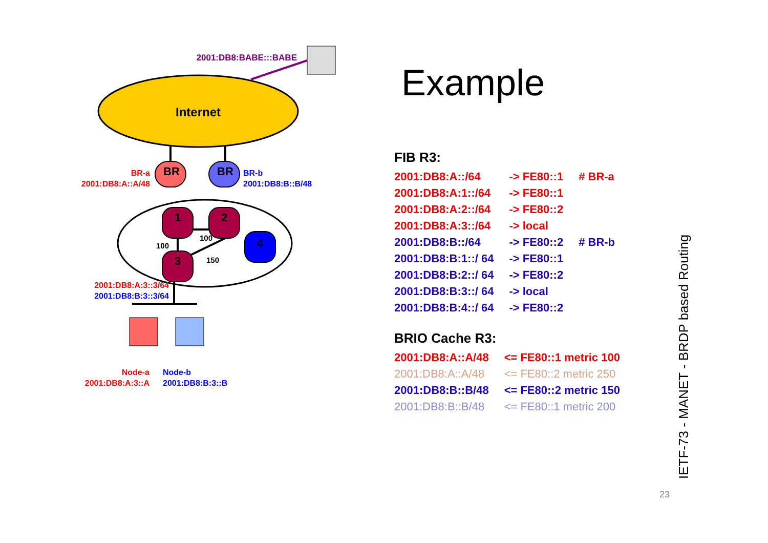Internet
2001:DB8:BABE:::BABE
BR
BR
BR-a
2001:DB8:A::A/48
BR-b
2001:DB8:B::B/48
1
2
4
3
100
100
150
2001:DB8:A:3::3/64
2001:DB8:B:3::3/64
Node-a
2001:DB8:A:3::A
Node-b
2001:DB8:B:3::B
Example
FIB R3:
| 2001:DB8:A::/64 | -> FE80::1 | # BR-a |
| 2001:DB8:A:1::/64 | -> FE80::1 | |
| 2001:DB8:A:2::/64 | -> FE80::2 | |
| 2001:DB8:A:3::/64 | -> local | |
| 2001:DB8:B::/64 | -> FE80::2 | # BR-b |
| 2001:DB8:B:1::/ 64 | -> FE80::1 | |
| 2001:DB8:B:2::/ 64 | -> FE80::2 | |
| 2001:DB8:B:3::/ 64 | -> local | |
| 2001:DB8:B:4::/ 64 | -> FE80::2 | |
BRIO Cache R3:
| 2001:DB8:A::A/48 | <= FE80::1 metric 100 |
| 2001:DB8:A::A/48 | <= FE80::2 metric 250 |
| 2001:DB8:B::B/48 | <= FE80::2 metric 150 |
| 2001:DB8:B::B/48 | <= FE80::1 metric 200 |
IETF-73 - MANET - BRDP based Routing
23